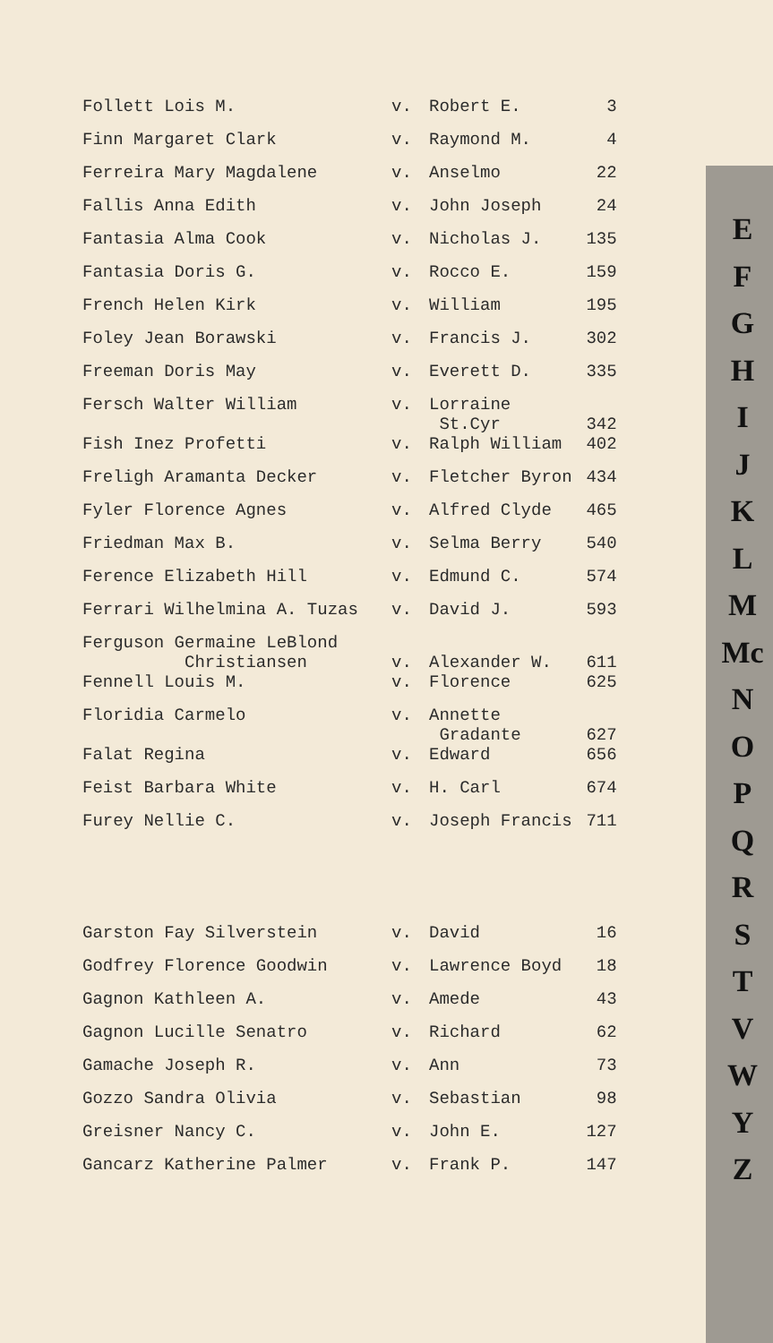| Follett Lois M. | v. | Robert E. | 3 |
| Finn Margaret Clark | v. | Raymond M. | 4 |
| Ferreira Mary Magdalene | v. | Anselmo | 22 |
| Fallis Anna Edith | v. | John Joseph | 24 |
| Fantasia Alma Cook | v. | Nicholas J. | 135 |
| Fantasia Doris G. | v. | Rocco E. | 159 |
| French Helen Kirk | v. | William | 195 |
| Foley Jean Borawski | v. | Francis J. | 302 |
| Freeman Doris May | v. | Everett D. | 335 |
| Fersch Walter William | v. | Lorraine St.Cyr | 342 |
| Fish Inez Profetti | v. | Ralph William | 402 |
| Freligh Aramanta Decker | v. | Fletcher Byron | 434 |
| Fyler Florence Agnes | v. | Alfred Clyde | 465 |
| Friedman Max B. | v. | Selma Berry | 540 |
| Ference Elizabeth Hill | v. | Edmund C. | 574 |
| Ferrari Wilhelmina A. Tuzas | v. | David J. | 593 |
| Ferguson Germaine LeBlond Christiansen | v. | Alexander W. | 611 |
| Fennell Louis M. | v. | Florence | 625 |
| Floridia Carmelo | v. | Annette Gradante | 627 |
| Falat Regina | v. | Edward | 656 |
| Feist Barbara White | v. | H. Carl | 674 |
| Furey Nellie C. | v. | Joseph Francis | 711 |
| Garston Fay Silverstein | v. | David | 16 |
| Godfrey Florence Goodwin | v. | Lawrence Boyd | 18 |
| Gagnon Kathleen A. | v. | Amede | 43 |
| Gagnon Lucille Senatro | v. | Richard | 62 |
| Gamache Joseph R. | v. | Ann | 73 |
| Gozzo Sandra Olivia | v. | Sebastian | 98 |
| Greisner Nancy C. | v. | John E. | 127 |
| Gancarz Katherine Palmer | v. | Frank P. | 147 |
E
F
G
H
I
J
K
L
M
Mc
N
O
P
Q
R
S
T
V
W
Y
Z